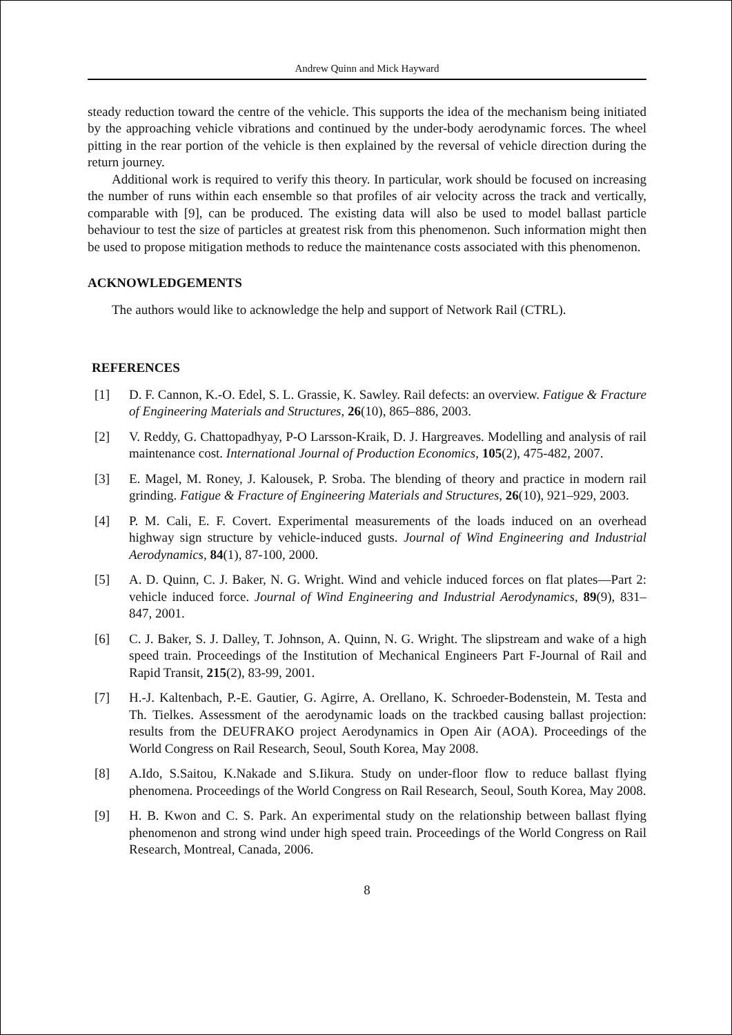Andrew Quinn and Mick Hayward
steady reduction toward the centre of the vehicle. This supports the idea of the mechanism being initiated by the approaching vehicle vibrations and continued by the under-body aerodynamic forces. The wheel pitting in the rear portion of the vehicle is then explained by the reversal of vehicle direction during the return journey.
Additional work is required to verify this theory. In particular, work should be focused on increasing the number of runs within each ensemble so that profiles of air velocity across the track and vertically, comparable with [9], can be produced. The existing data will also be used to model ballast particle behaviour to test the size of particles at greatest risk from this phenomenon. Such information might then be used to propose mitigation methods to reduce the maintenance costs associated with this phenomenon.
ACKNOWLEDGEMENTS
The authors would like to acknowledge the help and support of Network Rail (CTRL).
REFERENCES
[1] D. F. Cannon, K.-O. Edel, S. L. Grassie, K. Sawley. Rail defects: an overview. Fatigue & Fracture of Engineering Materials and Structures, 26(10), 865–886, 2003.
[2] V. Reddy, G. Chattopadhyay, P-O Larsson-Kraik, D. J. Hargreaves. Modelling and analysis of rail maintenance cost. International Journal of Production Economics, 105(2), 475-482, 2007.
[3] E. Magel, M. Roney, J. Kalousek, P. Sroba. The blending of theory and practice in modern rail grinding. Fatigue & Fracture of Engineering Materials and Structures, 26(10), 921–929, 2003.
[4] P. M. Cali, E. F. Covert. Experimental measurements of the loads induced on an overhead highway sign structure by vehicle-induced gusts. Journal of Wind Engineering and Industrial Aerodynamics, 84(1), 87-100, 2000.
[5] A. D. Quinn, C. J. Baker, N. G. Wright. Wind and vehicle induced forces on flat plates—Part 2: vehicle induced force. Journal of Wind Engineering and Industrial Aerodynamics, 89(9), 831–847, 2001.
[6] C. J. Baker, S. J. Dalley, T. Johnson, A. Quinn, N. G. Wright. The slipstream and wake of a high speed train. Proceedings of the Institution of Mechanical Engineers Part F-Journal of Rail and Rapid Transit, 215(2), 83-99, 2001.
[7] H.-J. Kaltenbach, P.-E. Gautier, G. Agirre, A. Orellano, K. Schroeder-Bodenstein, M. Testa and Th. Tielkes. Assessment of the aerodynamic loads on the trackbed causing ballast projection: results from the DEUFRAKO project Aerodynamics in Open Air (AOA). Proceedings of the World Congress on Rail Research, Seoul, South Korea, May 2008.
[8] A.Ido, S.Saitou, K.Nakade and S.Iikura. Study on under-floor flow to reduce ballast flying phenomena. Proceedings of the World Congress on Rail Research, Seoul, South Korea, May 2008.
[9] H. B. Kwon and C. S. Park. An experimental study on the relationship between ballast flying phenomenon and strong wind under high speed train. Proceedings of the World Congress on Rail Research, Montreal, Canada, 2006.
8